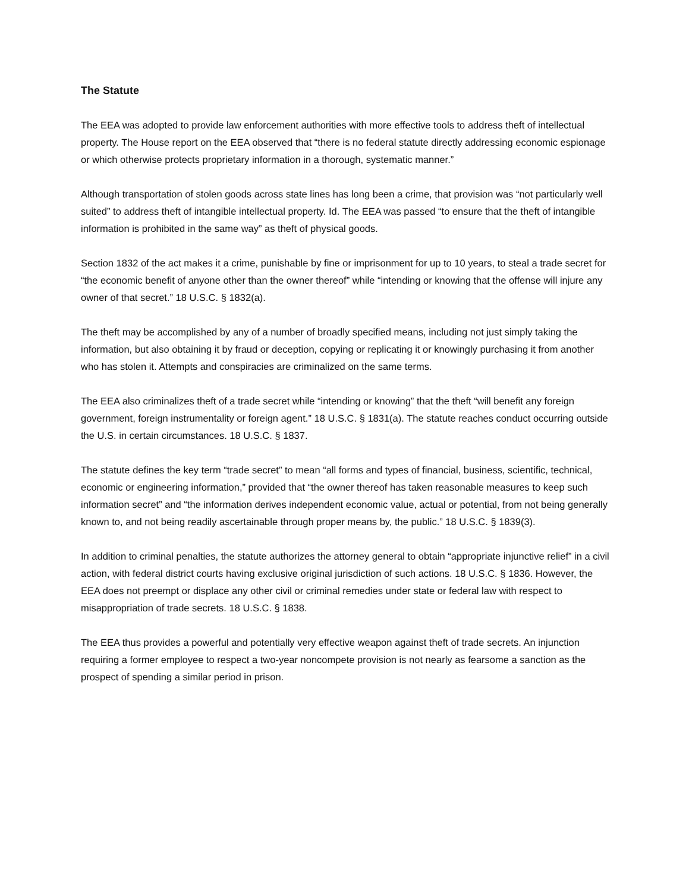The Statute
The EEA was adopted to provide law enforcement authorities with more effective tools to address theft of intellectual property. The House report on the EEA observed that “there is no federal statute directly addressing economic espionage or which otherwise protects proprietary information in a thorough, systematic manner.”
Although transportation of stolen goods across state lines has long been a crime, that provision was “not particularly well suited” to address theft of intangible intellectual property. Id. The EEA was passed “to ensure that the theft of intangible information is prohibited in the same way” as theft of physical goods.
Section 1832 of the act makes it a crime, punishable by fine or imprisonment for up to 10 years, to steal a trade secret for “the economic benefit of anyone other than the owner thereof” while “intending or knowing that the offense will injure any owner of that secret.” 18 U.S.C. § 1832(a).
The theft may be accomplished by any of a number of broadly specified means, including not just simply taking the information, but also obtaining it by fraud or deception, copying or replicating it or knowingly purchasing it from another who has stolen it. Attempts and conspiracies are criminalized on the same terms.
The EEA also criminalizes theft of a trade secret while “intending or knowing” that the theft “will benefit any foreign government, foreign instrumentality or foreign agent.” 18 U.S.C. § 1831(a). The statute reaches conduct occurring outside the U.S. in certain circumstances. 18 U.S.C. § 1837.
The statute defines the key term “trade secret” to mean “all forms and types of financial, business, scientific, technical, economic or engineering information,” provided that “the owner thereof has taken reasonable measures to keep such information secret” and “the information derives independent economic value, actual or potential, from not being generally known to, and not being readily ascertainable through proper means by, the public.” 18 U.S.C. § 1839(3).
In addition to criminal penalties, the statute authorizes the attorney general to obtain “appropriate injunctive relief” in a civil action, with federal district courts having exclusive original jurisdiction of such actions. 18 U.S.C. § 1836. However, the EEA does not preempt or displace any other civil or criminal remedies under state or federal law with respect to misappropriation of trade secrets. 18 U.S.C. § 1838.
The EEA thus provides a powerful and potentially very effective weapon against theft of trade secrets. An injunction requiring a former employee to respect a two-year noncompete provision is not nearly as fearsome a sanction as the prospect of spending a similar period in prison.